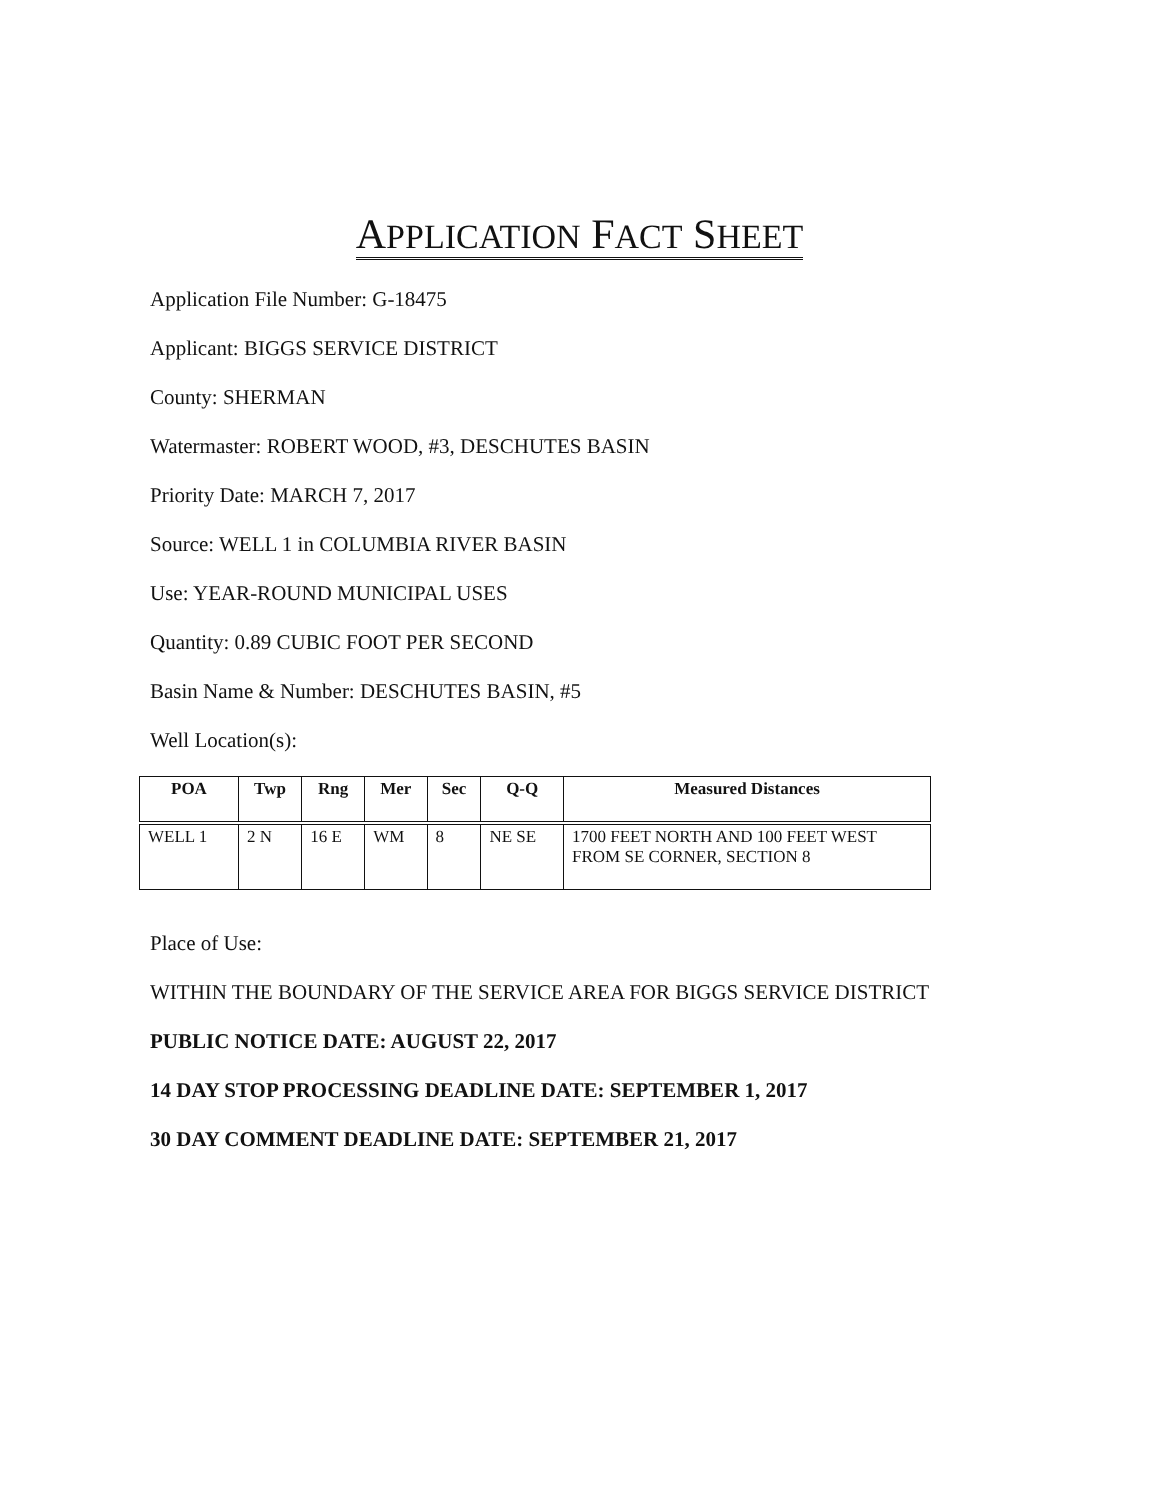APPLICATION FACT SHEET
Application File Number: G-18475
Applicant: BIGGS SERVICE DISTRICT
County: SHERMAN
Watermaster: ROBERT WOOD, #3, DESCHUTES BASIN
Priority Date: MARCH 7, 2017
Source: WELL 1 in COLUMBIA RIVER BASIN
Use: YEAR-ROUND MUNICIPAL USES
Quantity: 0.89 CUBIC FOOT PER SECOND
Basin Name & Number: DESCHUTES BASIN, #5
Well Location(s):
| POA | Twp | Rng | Mer | Sec | Q-Q | Measured Distances |
| --- | --- | --- | --- | --- | --- | --- |
| WELL 1 | 2 N | 16 E | WM | 8 | NE SE | 1700 FEET NORTH AND 100 FEET WEST FROM SE CORNER, SECTION 8 |
Place of Use:
WITHIN THE BOUNDARY OF THE SERVICE AREA FOR BIGGS SERVICE DISTRICT
PUBLIC NOTICE DATE: AUGUST 22, 2017
14 DAY STOP PROCESSING DEADLINE DATE: SEPTEMBER 1, 2017
30 DAY COMMENT DEADLINE DATE: SEPTEMBER 21, 2017